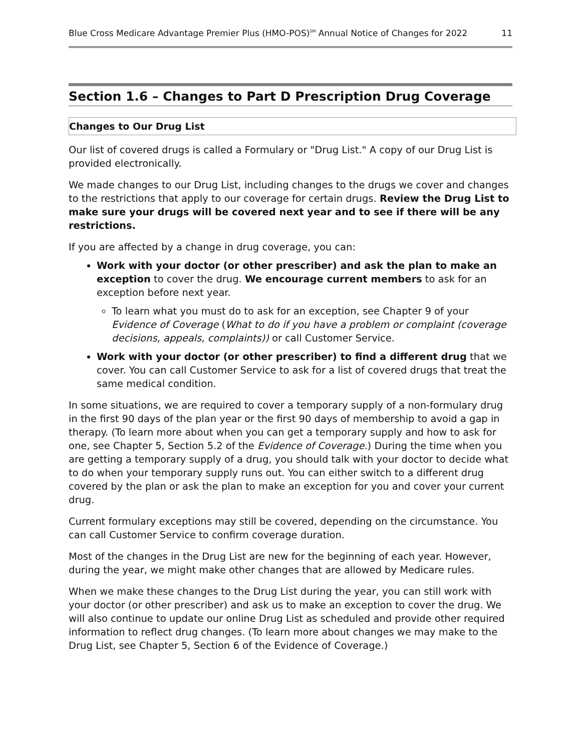Blue Cross Medicare Advantage Premier Plus (HMO-POS)<sup>SM</sup> Annual Notice of Changes for 2022 11
Section 1.6 – Changes to Part D Prescription Drug Coverage
Changes to Our Drug List
Our list of covered drugs is called a Formulary or "Drug List." A copy of our Drug List is provided electronically.
We made changes to our Drug List, including changes to the drugs we cover and changes to the restrictions that apply to our coverage for certain drugs. Review the Drug List to make sure your drugs will be covered next year and to see if there will be any restrictions.
If you are affected by a change in drug coverage, you can:
Work with your doctor (or other prescriber) and ask the plan to make an exception to cover the drug. We encourage current members to ask for an exception before next year.
To learn what you must do to ask for an exception, see Chapter 9 of your Evidence of Coverage (What to do if you have a problem or complaint (coverage decisions, appeals, complaints)) or call Customer Service.
Work with your doctor (or other prescriber) to find a different drug that we cover. You can call Customer Service to ask for a list of covered drugs that treat the same medical condition.
In some situations, we are required to cover a temporary supply of a non-formulary drug in the first 90 days of the plan year or the first 90 days of membership to avoid a gap in therapy. (To learn more about when you can get a temporary supply and how to ask for one, see Chapter 5, Section 5.2 of the Evidence of Coverage.) During the time when you are getting a temporary supply of a drug, you should talk with your doctor to decide what to do when your temporary supply runs out. You can either switch to a different drug covered by the plan or ask the plan to make an exception for you and cover your current drug.
Current formulary exceptions may still be covered, depending on the circumstance. You can call Customer Service to confirm coverage duration.
Most of the changes in the Drug List are new for the beginning of each year. However, during the year, we might make other changes that are allowed by Medicare rules.
When we make these changes to the Drug List during the year, you can still work with your doctor (or other prescriber) and ask us to make an exception to cover the drug. We will also continue to update our online Drug List as scheduled and provide other required information to reflect drug changes. (To learn more about changes we may make to the Drug List, see Chapter 5, Section 6 of the Evidence of Coverage.)